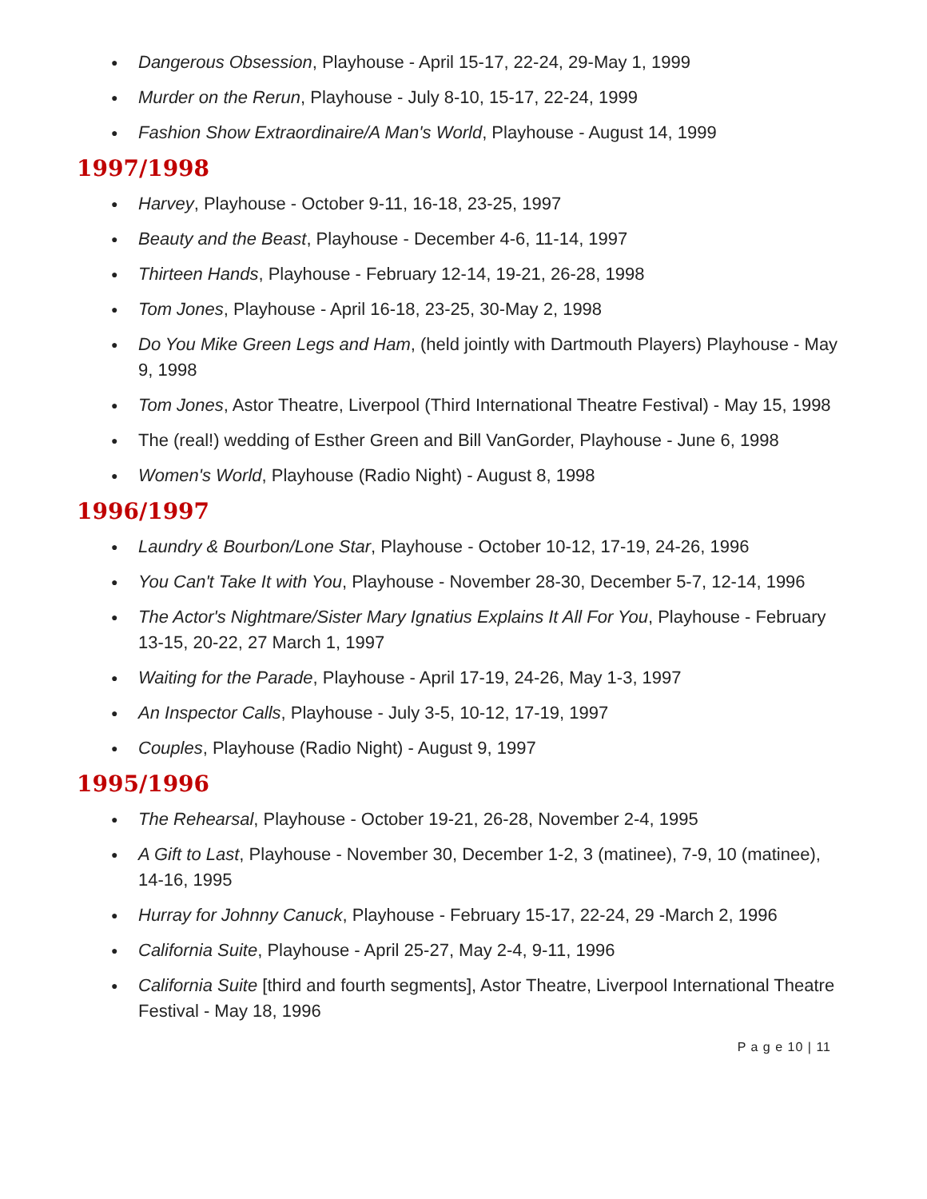● Dangerous Obsession, Playhouse - April 15-17, 22-24, 29-May 1, 1999
● Murder on the Rerun, Playhouse - July 8-10, 15-17, 22-24, 1999
● Fashion Show Extraordinaire/A Man's World, Playhouse - August 14, 1999
1997/1998
● Harvey, Playhouse - October 9-11, 16-18, 23-25, 1997
● Beauty and the Beast, Playhouse - December 4-6, 11-14, 1997
● Thirteen Hands, Playhouse - February 12-14, 19-21, 26-28, 1998
● Tom Jones, Playhouse - April 16-18, 23-25, 30-May 2, 1998
● Do You Mike Green Legs and Ham, (held jointly with Dartmouth Players) Playhouse - May 9, 1998
● Tom Jones, Astor Theatre, Liverpool (Third International Theatre Festival) - May 15, 1998
● The (real!) wedding of Esther Green and Bill VanGorder, Playhouse - June 6, 1998
● Women's World, Playhouse (Radio Night) - August 8, 1998
1996/1997
● Laundry & Bourbon/Lone Star, Playhouse - October 10-12, 17-19, 24-26, 1996
● You Can't Take It with You, Playhouse - November 28-30, December 5-7, 12-14, 1996
● The Actor's Nightmare/Sister Mary Ignatius Explains It All For You, Playhouse - February 13-15, 20-22, 27 March 1, 1997
● Waiting for the Parade, Playhouse - April 17-19, 24-26, May 1-3, 1997
● An Inspector Calls, Playhouse - July 3-5, 10-12, 17-19, 1997
● Couples, Playhouse (Radio Night) - August 9, 1997
1995/1996
● The Rehearsal, Playhouse - October 19-21, 26-28, November 2-4, 1995
● A Gift to Last, Playhouse - November 30, December 1-2, 3 (matinee), 7-9, 10 (matinee), 14-16, 1995
● Hurray for Johnny Canuck, Playhouse - February 15-17, 22-24, 29 -March 2, 1996
● California Suite, Playhouse - April 25-27, May 2-4, 9-11, 1996
● California Suite [third and fourth segments], Astor Theatre, Liverpool International Theatre Festival - May 18, 1996
P a g e 10 | 11